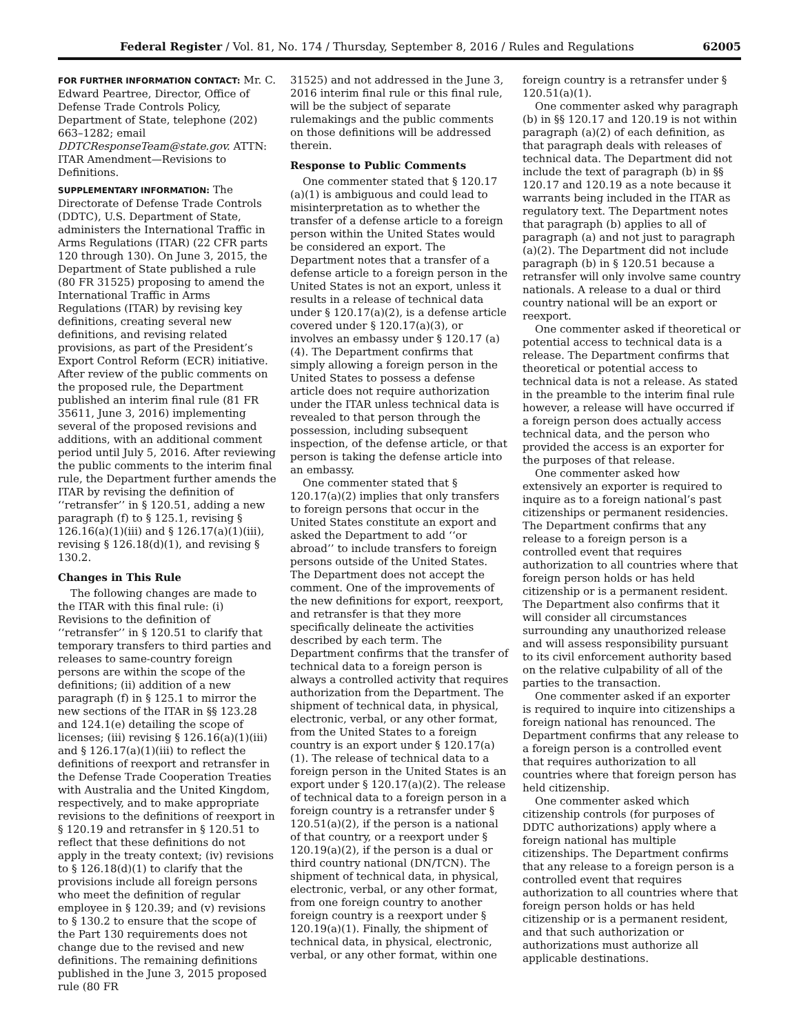Federal Register / Vol. 81, No. 174 / Thursday, September 8, 2016 / Rules and Regulations 62005
FOR FURTHER INFORMATION CONTACT: Mr. C. Edward Peartree, Director, Office of Defense Trade Controls Policy, Department of State, telephone (202) 663–1282; email DDTCResponseTeam@state.gov. ATTN: ITAR Amendment—Revisions to Definitions.
SUPPLEMENTARY INFORMATION: The Directorate of Defense Trade Controls (DDTC), U.S. Department of State, administers the International Traffic in Arms Regulations (ITAR) (22 CFR parts 120 through 130). On June 3, 2015, the Department of State published a rule (80 FR 31525) proposing to amend the International Traffic in Arms Regulations (ITAR) by revising key definitions, creating several new definitions, and revising related provisions, as part of the President’s Export Control Reform (ECR) initiative. After review of the public comments on the proposed rule, the Department published an interim final rule (81 FR 35611, June 3, 2016) implementing several of the proposed revisions and additions, with an additional comment period until July 5, 2016. After reviewing the public comments to the interim final rule, the Department further amends the ITAR by revising the definition of ‘‘retransfer’’ in § 120.51, adding a new paragraph (f) to § 125.1, revising § 126.16(a)(1)(iii) and § 126.17(a)(1)(iii), revising § 126.18(d)(1), and revising § 130.2.
Changes in This Rule
The following changes are made to the ITAR with this final rule: (i) Revisions to the definition of ‘‘retransfer’’ in § 120.51 to clarify that temporary transfers to third parties and releases to same-country foreign persons are within the scope of the definitions; (ii) addition of a new paragraph (f) in § 125.1 to mirror the new sections of the ITAR in §§ 123.28 and 124.1(e) detailing the scope of licenses; (iii) revising § 126.16(a)(1)(iii) and § 126.17(a)(1)(iii) to reflect the definitions of reexport and retransfer in the Defense Trade Cooperation Treaties with Australia and the United Kingdom, respectively, and to make appropriate revisions to the definitions of reexport in § 120.19 and retransfer in § 120.51 to reflect that these definitions do not apply in the treaty context; (iv) revisions to § 126.18(d)(1) to clarify that the provisions include all foreign persons who meet the definition of regular employee in § 120.39; and (v) revisions to § 130.2 to ensure that the scope of the Part 130 requirements does not change due to the revised and new definitions. The remaining definitions published in the June 3, 2015 proposed rule (80 FR
31525) and not addressed in the June 3, 2016 interim final rule or this final rule, will be the subject of separate rulemakings and the public comments on those definitions will be addressed therein.
Response to Public Comments
One commenter stated that § 120.17 (a)(1) is ambiguous and could lead to misinterpretation as to whether the transfer of a defense article to a foreign person within the United States would be considered an export. The Department notes that a transfer of a defense article to a foreign person in the United States is not an export, unless it results in a release of technical data under § 120.17(a)(2), is a defense article covered under § 120.17(a)(3), or involves an embassy under § 120.17 (a)(4). The Department confirms that simply allowing a foreign person in the United States to possess a defense article does not require authorization under the ITAR unless technical data is revealed to that person through the possession, including subsequent inspection, of the defense article, or that person is taking the defense article into an embassy.
One commenter stated that § 120.17(a)(2) implies that only transfers to foreign persons that occur in the United States constitute an export and asked the Department to add ‘‘or abroad’’ to include transfers to foreign persons outside of the United States. The Department does not accept the comment. One of the improvements of the new definitions for export, reexport, and retransfer is that they more specifically delineate the activities described by each term. The Department confirms that the transfer of technical data to a foreign person is always a controlled activity that requires authorization from the Department. The shipment of technical data, in physical, electronic, verbal, or any other format, from the United States to a foreign country is an export under § 120.17(a)(1). The release of technical data to a foreign person in the United States is an export under § 120.17(a)(2). The release of technical data to a foreign person in a foreign country is a retransfer under § 120.51(a)(2), if the person is a national of that country, or a reexport under § 120.19(a)(2), if the person is a dual or third country national (DN/TCN). The shipment of technical data, in physical, electronic, verbal, or any other format, from one foreign country to another foreign country is a reexport under § 120.19(a)(1). Finally, the shipment of technical data, in physical, electronic, verbal, or any other format, within one
foreign country is a retransfer under § 120.51(a)(1).
One commenter asked why paragraph (b) in §§ 120.17 and 120.19 is not within paragraph (a)(2) of each definition, as that paragraph deals with releases of technical data. The Department did not include the text of paragraph (b) in §§ 120.17 and 120.19 as a note because it warrants being included in the ITAR as regulatory text. The Department notes that paragraph (b) applies to all of paragraph (a) and not just to paragraph (a)(2). The Department did not include paragraph (b) in § 120.51 because a retransfer will only involve same country nationals. A release to a dual or third country national will be an export or reexport.
One commenter asked if theoretical or potential access to technical data is a release. The Department confirms that theoretical or potential access to technical data is not a release. As stated in the preamble to the interim final rule however, a release will have occurred if a foreign person does actually access technical data, and the person who provided the access is an exporter for the purposes of that release.
One commenter asked how extensively an exporter is required to inquire as to a foreign national’s past citizenships or permanent residencies. The Department confirms that any release to a foreign person is a controlled event that requires authorization to all countries where that foreign person holds or has held citizenship or is a permanent resident. The Department also confirms that it will consider all circumstances surrounding any unauthorized release and will assess responsibility pursuant to its civil enforcement authority based on the relative culpability of all of the parties to the transaction.
One commenter asked if an exporter is required to inquire into citizenships a foreign national has renounced. The Department confirms that any release to a foreign person is a controlled event that requires authorization to all countries where that foreign person has held citizenship.
One commenter asked which citizenship controls (for purposes of DDTC authorizations) apply where a foreign national has multiple citizenships. The Department confirms that any release to a foreign person is a controlled event that requires authorization to all countries where that foreign person holds or has held citizenship or is a permanent resident, and that such authorization or authorizations must authorize all applicable destinations.